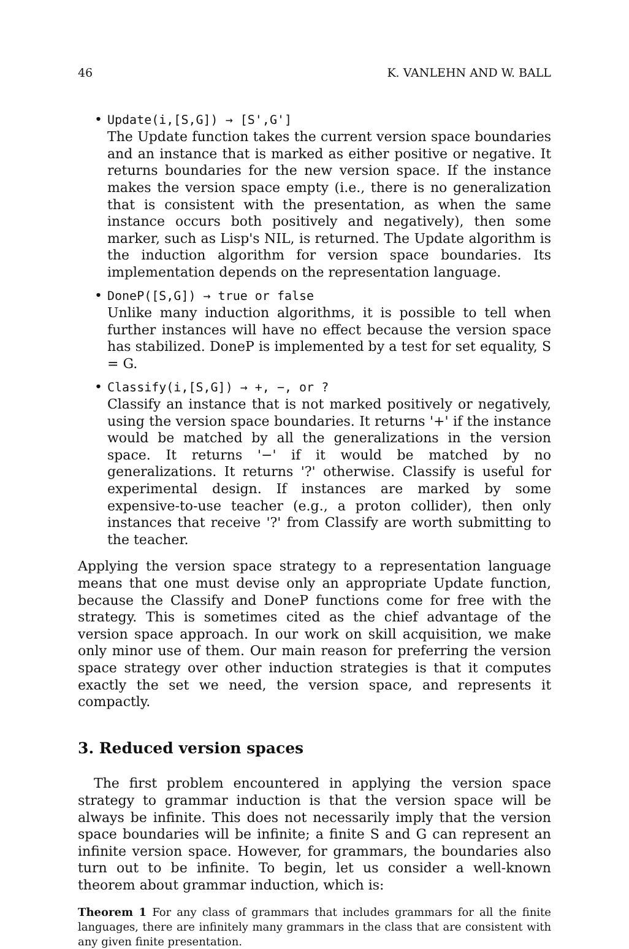46 K. VANLEHN AND W. BALL
• Update(i,[S,G]) → [S',G']
The Update function takes the current version space boundaries and an instance that is marked as either positive or negative. It returns boundaries for the new version space. If the instance makes the version space empty (i.e., there is no generalization that is consistent with the presentation, as when the same instance occurs both positively and negatively), then some marker, such as Lisp's NIL, is returned. The Update algorithm is the induction algorithm for version space boundaries. Its implementation depends on the representation language.
• DoneP([S,G]) → true or false
Unlike many induction algorithms, it is possible to tell when further instances will have no effect because the version space has stabilized. DoneP is implemented by a test for set equality, S = G.
• Classify(i,[S,G]) → +, −, or ?
Classify an instance that is not marked positively or negatively, using the version space boundaries. It returns '+' if the instance would be matched by all the generalizations in the version space. It returns '−' if it would be matched by no generalizations. It returns '?' otherwise. Classify is useful for experimental design. If instances are marked by some expensive-to-use teacher (e.g., a proton collider), then only instances that receive '?' from Classify are worth submitting to the teacher.
Applying the version space strategy to a representation language means that one must devise only an appropriate Update function, because the Classify and DoneP functions come for free with the strategy. This is sometimes cited as the chief advantage of the version space approach. In our work on skill acquisition, we make only minor use of them. Our main reason for preferring the version space strategy over other induction strategies is that it computes exactly the set we need, the version space, and represents it compactly.
3. Reduced version spaces
The first problem encountered in applying the version space strategy to grammar induction is that the version space will be always be infinite. This does not necessarily imply that the version space boundaries will be infinite; a finite S and G can represent an infinite version space. However, for grammars, the boundaries also turn out to be infinite. To begin, let us consider a well-known theorem about grammar induction, which is:
Theorem 1 For any class of grammars that includes grammars for all the finite languages, there are infinitely many grammars in the class that are consistent with any given finite presentation.